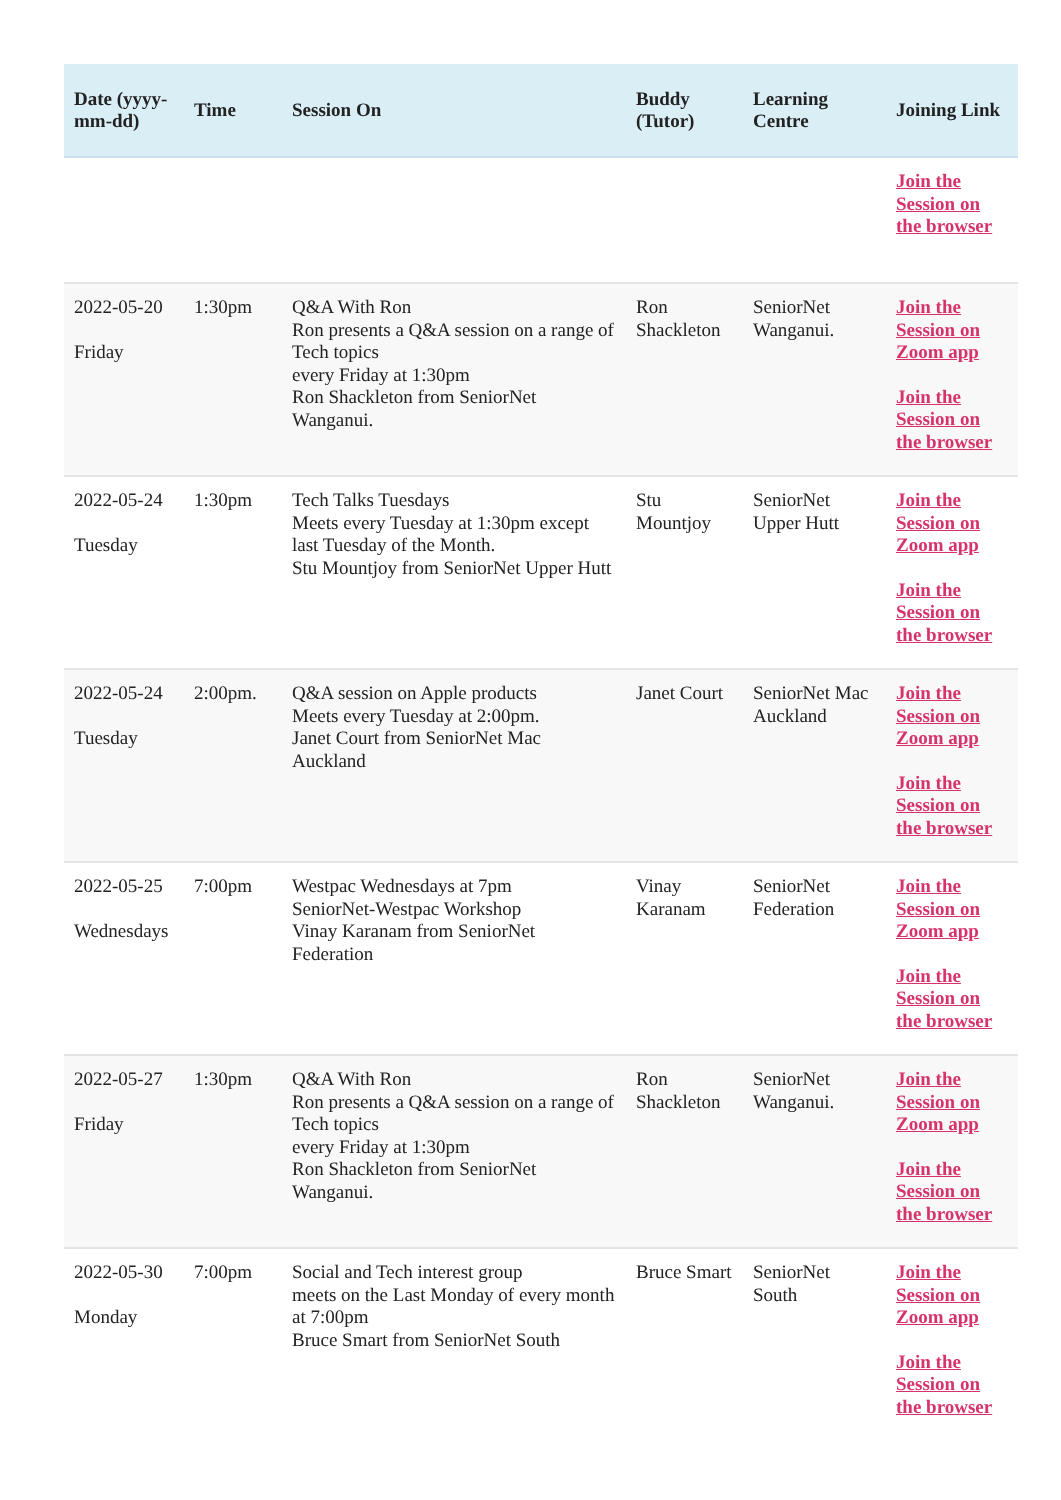| Date (yyyy-mm-dd) | Time | Session On | Buddy (Tutor) | Learning Centre | Joining Link |
| --- | --- | --- | --- | --- | --- |
| | | | | | Join the Session on the browser |
| 2022-05-20 Friday | 1:30pm | Q&A With Ron Ron presents a Q&A session on a range of Tech topics every Friday at 1:30pm Ron Shackleton from SeniorNet Wanganui. | Ron Shackleton | SeniorNet Wanganui. | Join the Session on Zoom app Join the Session on the browser |
| 2022-05-24 Tuesday | 1:30pm | Tech Talks Tuesdays Meets every Tuesday at 1:30pm except last Tuesday of the Month. Stu Mountjoy from SeniorNet Upper Hutt | Stu Mountjoy | SeniorNet Upper Hutt | Join the Session on Zoom app Join the Session on the browser |
| 2022-05-24 Tuesday | 2:00pm. | Q&A session on Apple products Meets every Tuesday at 2:00pm. Janet Court from SeniorNet Mac Auckland | Janet Court | SeniorNet Mac Auckland | Join the Session on Zoom app Join the Session on the browser |
| 2022-05-25 Wednesdays | 7:00pm | Westpac Wednesdays at 7pm SeniorNet-Westpac Workshop Vinay Karanam from SeniorNet Federation | Vinay Karanam | SeniorNet Federation | Join the Session on Zoom app Join the Session on the browser |
| 2022-05-27 Friday | 1:30pm | Q&A With Ron Ron presents a Q&A session on a range of Tech topics every Friday at 1:30pm Ron Shackleton from SeniorNet Wanganui. | Ron Shackleton | SeniorNet Wanganui. | Join the Session on Zoom app Join the Session on the browser |
| 2022-05-30 Monday | 7:00pm | Social and Tech interest group meets on the Last Monday of every month at 7:00pm Bruce Smart from SeniorNet South | Bruce Smart | SeniorNet South | Join the Session on Zoom app Join the Session on the browser |